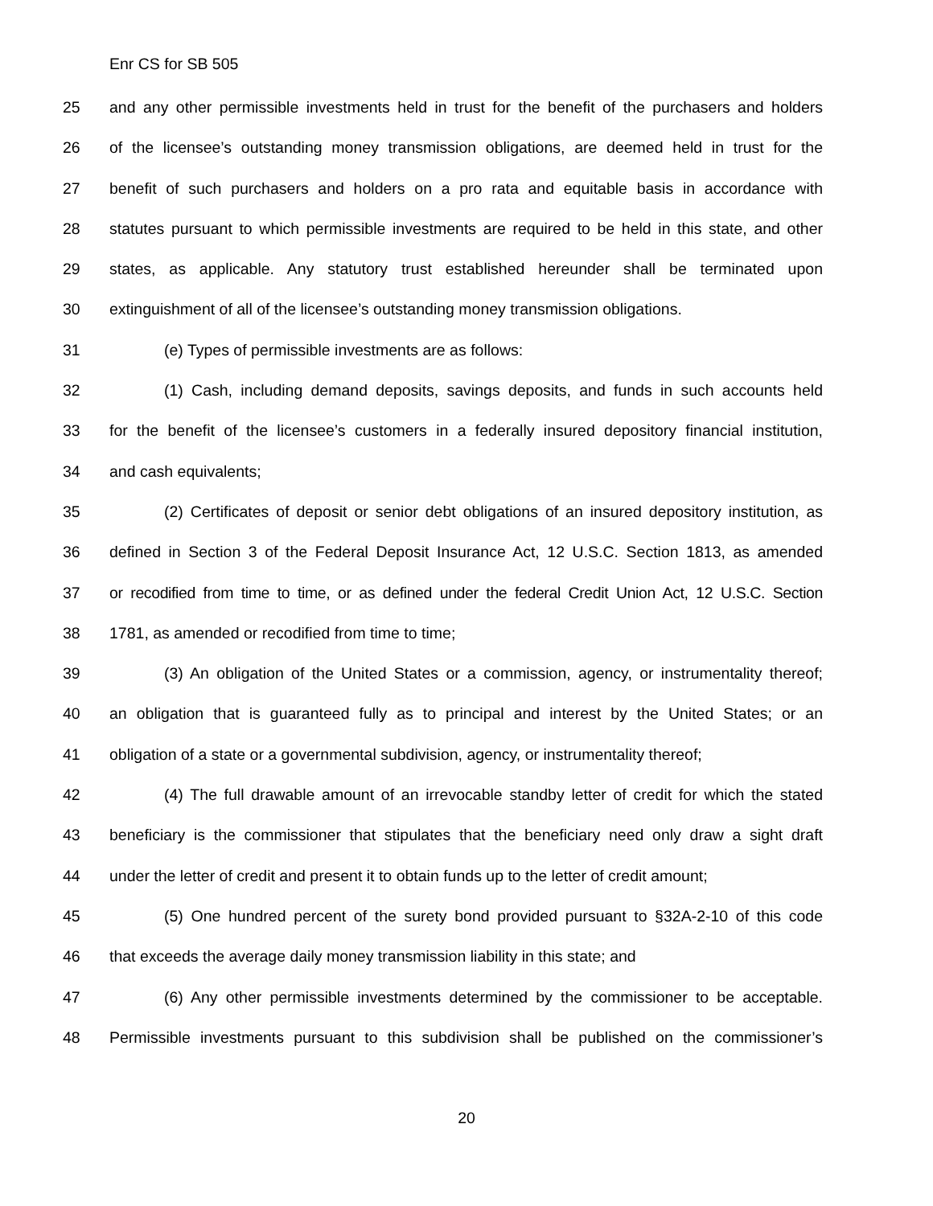Enr CS for SB 505
25 and any other permissible investments held in trust for the benefit of the purchasers and holders
26 of the licensee’s outstanding money transmission obligations, are deemed held in trust for the
27 benefit of such purchasers and holders on a pro rata and equitable basis in accordance with
28 statutes pursuant to which permissible investments are required to be held in this state, and other
29 states, as applicable. Any statutory trust established hereunder shall be terminated upon
30 extinguishment of all of the licensee’s outstanding money transmission obligations.
31 (e) Types of permissible investments are as follows:
32 (1) Cash, including demand deposits, savings deposits, and funds in such accounts held
33 for the benefit of the licensee’s customers in a federally insured depository financial institution,
34 and cash equivalents;
35 (2) Certificates of deposit or senior debt obligations of an insured depository institution, as
36 defined in Section 3 of the Federal Deposit Insurance Act, 12 U.S.C. Section 1813, as amended
37 or recodified from time to time, or as defined under the federal Credit Union Act, 12 U.S.C. Section
38 1781, as amended or recodified from time to time;
39 (3) An obligation of the United States or a commission, agency, or instrumentality thereof;
40 an obligation that is guaranteed fully as to principal and interest by the United States; or an
41 obligation of a state or a governmental subdivision, agency, or instrumentality thereof;
42 (4) The full drawable amount of an irrevocable standby letter of credit for which the stated
43 beneficiary is the commissioner that stipulates that the beneficiary need only draw a sight draft
44 under the letter of credit and present it to obtain funds up to the letter of credit amount;
45 (5) One hundred percent of the surety bond provided pursuant to §32A-2-10 of this code
46 that exceeds the average daily money transmission liability in this state; and
47 (6) Any other permissible investments determined by the commissioner to be acceptable.
48 Permissible investments pursuant to this subdivision shall be published on the commissioner’s
20